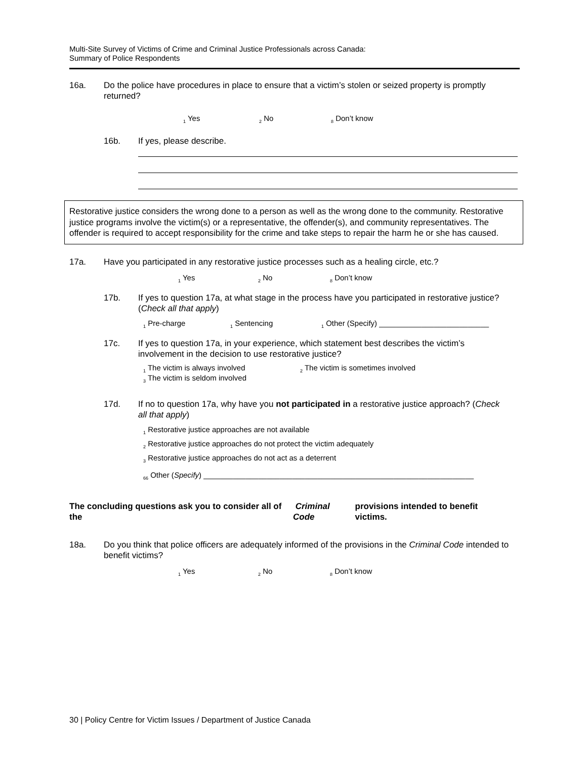Multi-Site Survey of Victims of Crime and Criminal Justice Professionals across Canada:
Summary of Police Respondents
16a. Do the police have procedures in place to ensure that a victim’s stolen or seized property is promptly returned?
<sub>1</sub> Yes <sub>2</sub> No <sub>8</sub> Don’t know
16b. If yes, please describe.
Restorative justice considers the wrong done to a person as well as the wrong done to the community. Restorative justice programs involve the victim(s) or a representative, the offender(s), and community representatives. The offender is required to accept responsibility for the crime and take steps to repair the harm he or she has caused.
17a. Have you participated in any restorative justice processes such as a healing circle, etc.?
<sub>1</sub> Yes <sub>2</sub> No <sub>8</sub> Don’t know
17b. If yes to question 17a, at what stage in the process have you participated in restorative justice? (Check all that apply)
<sub>1</sub> Pre-charge <sub>1</sub> Sentencing <sub>1</sub> Other (Specify) __________________________
17c. If yes to question 17a, in your experience, which statement best describes the victim’s involvement in the decision to use restorative justice?
<sub>1</sub> The victim is always involved <sub>2</sub> The victim is sometimes involved
<sub>3</sub> The victim is seldom involved
17d. If no to question 17a, why have you not participated in a restorative justice approach? (Check all that apply)
<sub>1</sub> Restorative justice approaches are not available
<sub>2</sub> Restorative justice approaches do not protect the victim adequately
<sub>3</sub> Restorative justice approaches do not act as a deterrent
<sub>66</sub> Other (Specify) ________________________________________________________________
The concluding questions ask you to consider all of the Criminal Code provisions intended to benefit victims.
18a. Do you think that police officers are adequately informed of the provisions in the Criminal Code intended to benefit victims?
<sub>1</sub> Yes <sub>2</sub> No <sub>8</sub> Don’t know
30 | Policy Centre for Victim Issues / Department of Justice Canada